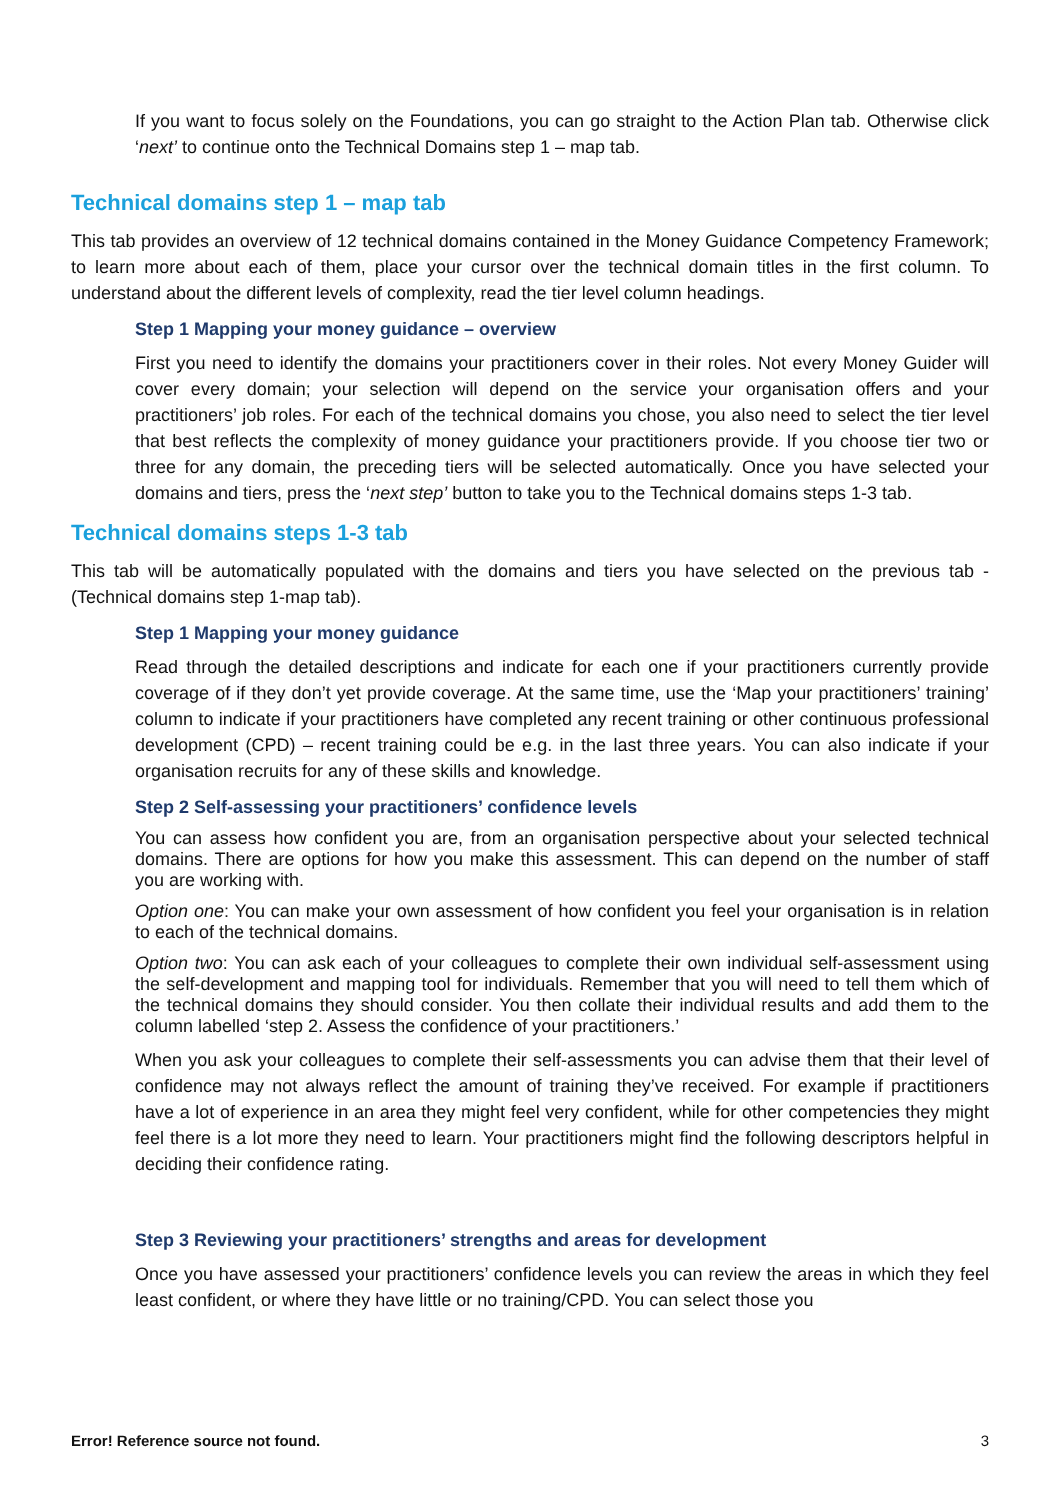If you want to focus solely on the Foundations, you can go straight to the Action Plan tab. Otherwise click ‘next’ to continue onto the Technical Domains step 1 – map tab.
Technical domains step 1 – map tab
This tab provides an overview of 12 technical domains contained in the Money Guidance Competency Framework; to learn more about each of them, place your cursor over the technical domain titles in the first column. To understand about the different levels of complexity, read the tier level column headings.
Step 1 Mapping your money guidance – overview
First you need to identify the domains your practitioners cover in their roles. Not every Money Guider will cover every domain; your selection will depend on the service your organisation offers and your practitioners’ job roles. For each of the technical domains you chose, you also need to select the tier level that best reflects the complexity of money guidance your practitioners provide. If you choose tier two or three for any domain, the preceding tiers will be selected automatically. Once you have selected your domains and tiers, press the ‘next step’ button to take you to the Technical domains steps 1-3 tab.
Technical domains steps 1-3 tab
This tab will be automatically populated with the domains and tiers you have selected on the previous tab - (Technical domains step 1-map tab).
Step 1 Mapping your money guidance
Read through the detailed descriptions and indicate for each one if your practitioners currently provide coverage of if they don’t yet provide coverage. At the same time, use the ‘Map your practitioners’ training’ column to indicate if your practitioners have completed any recent training or other continuous professional development (CPD) – recent training could be e.g. in the last three years. You can also indicate if your organisation recruits for any of these skills and knowledge.
Step 2 Self-assessing your practitioners’ confidence levels
You can assess how confident you are, from an organisation perspective about your selected technical domains. There are options for how you make this assessment. This can depend on the number of staff you are working with.
Option one: You can make your own assessment of how confident you feel your organisation is in relation to each of the technical domains.
Option two: You can ask each of your colleagues to complete their own individual self-assessment using the self-development and mapping tool for individuals. Remember that you will need to tell them which of the technical domains they should consider. You then collate their individual results and add them to the column labelled ‘step 2. Assess the confidence of your practitioners.’
When you ask your colleagues to complete their self-assessments you can advise them that their level of confidence may not always reflect the amount of training they’ve received. For example if practitioners have a lot of experience in an area they might feel very confident, while for other competencies they might feel there is a lot more they need to learn. Your practitioners might find the following descriptors helpful in deciding their confidence rating.
Step 3 Reviewing your practitioners’ strengths and areas for development
Once you have assessed your practitioners’ confidence levels you can review the areas in which they feel least confident, or where they have little or no training/CPD. You can select those you
Error! Reference source not found. 3